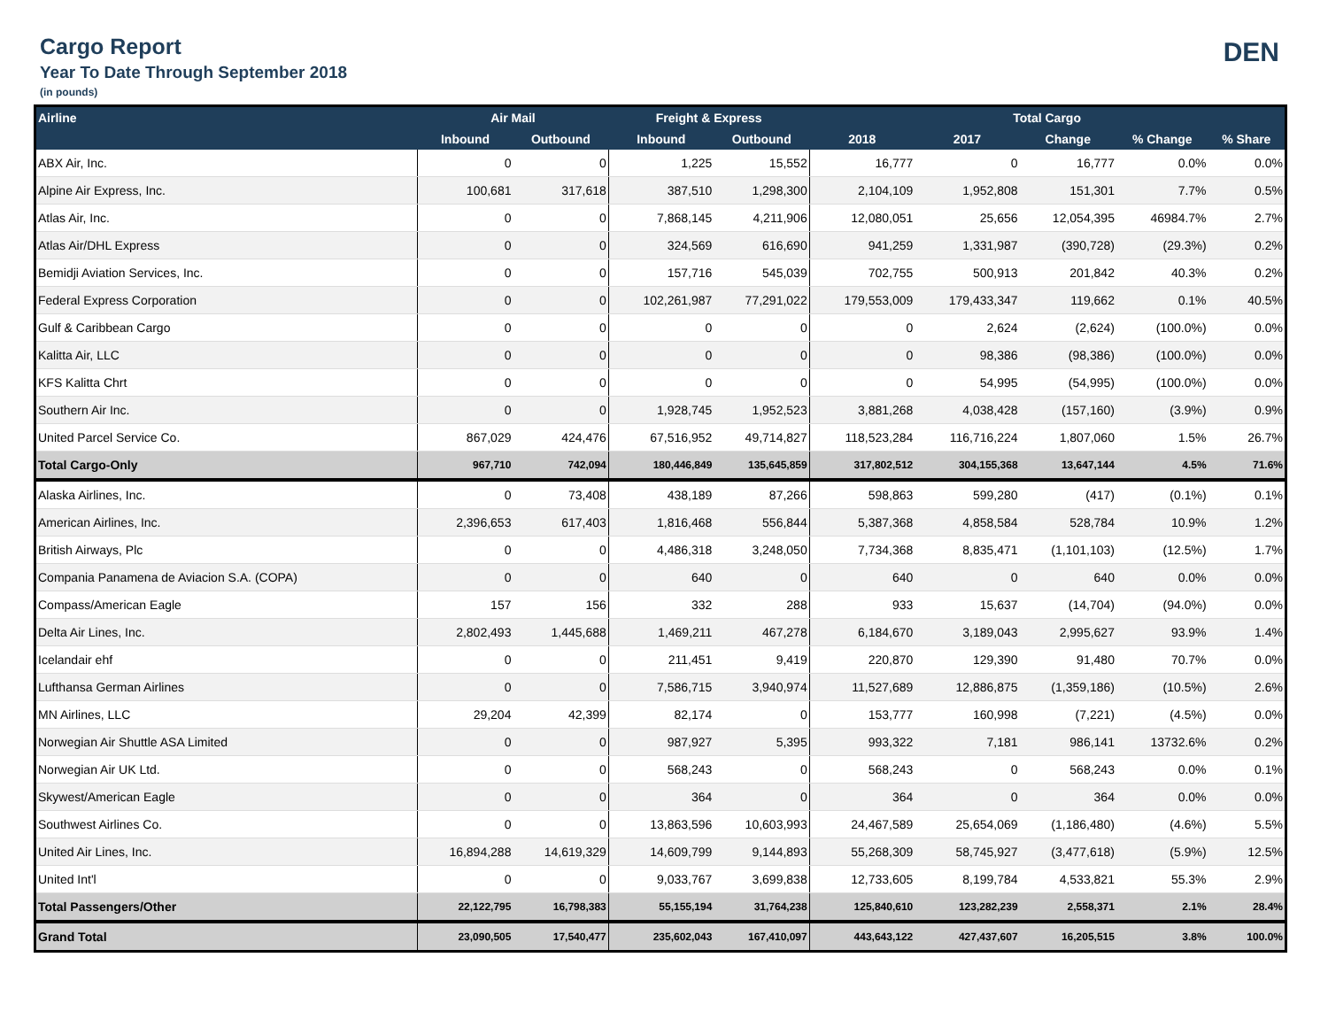Cargo Report
Year To Date Through September 2018
(in pounds)
DEN
| Airline | Air Mail | | Freight & Express | | Total Cargo | | | | |
| --- | --- | --- | --- | --- | --- | --- | --- | --- | --- |
| | Inbound | Outbound | Inbound | Outbound | 2018 | 2017 | Change | % Change | % Share |
| ABX Air, Inc. | 0 | 0 | 1,225 | 15,552 | 16,777 | 0 | 16,777 | 0.0% | 0.0% |
| Alpine Air Express, Inc. | 100,681 | 317,618 | 387,510 | 1,298,300 | 2,104,109 | 1,952,808 | 151,301 | 7.7% | 0.5% |
| Atlas Air, Inc. | 0 | 0 | 7,868,145 | 4,211,906 | 12,080,051 | 25,656 | 12,054,395 | 46984.7% | 2.7% |
| Atlas Air/DHL Express | 0 | 0 | 324,569 | 616,690 | 941,259 | 1,331,987 | (390,728) | (29.3%) | 0.2% |
| Bemidji Aviation Services, Inc. | 0 | 0 | 157,716 | 545,039 | 702,755 | 500,913 | 201,842 | 40.3% | 0.2% |
| Federal Express Corporation | 0 | 0 | 102,261,987 | 77,291,022 | 179,553,009 | 179,433,347 | 119,662 | 0.1% | 40.5% |
| Gulf & Caribbean Cargo | 0 | 0 | 0 | 0 | 0 | 2,624 | (2,624) | (100.0%) | 0.0% |
| Kalitta Air, LLC | 0 | 0 | 0 | 0 | 0 | 98,386 | (98,386) | (100.0%) | 0.0% |
| KFS Kalitta Chrt | 0 | 0 | 0 | 0 | 0 | 54,995 | (54,995) | (100.0%) | 0.0% |
| Southern Air Inc. | 0 | 0 | 1,928,745 | 1,952,523 | 3,881,268 | 4,038,428 | (157,160) | (3.9%) | 0.9% |
| United Parcel Service Co. | 867,029 | 424,476 | 67,516,952 | 49,714,827 | 118,523,284 | 116,716,224 | 1,807,060 | 1.5% | 26.7% |
| Total Cargo-Only | 967,710 | 742,094 | 180,446,849 | 135,645,859 | 317,802,512 | 304,155,368 | 13,647,144 | 4.5% | 71.6% |
| Alaska Airlines, Inc. | 0 | 73,408 | 438,189 | 87,266 | 598,863 | 599,280 | (417) | (0.1%) | 0.1% |
| American Airlines, Inc. | 2,396,653 | 617,403 | 1,816,468 | 556,844 | 5,387,368 | 4,858,584 | 528,784 | 10.9% | 1.2% |
| British Airways, Plc | 0 | 0 | 4,486,318 | 3,248,050 | 7,734,368 | 8,835,471 | (1,101,103) | (12.5%) | 1.7% |
| Compania Panamena de Aviacion S.A. (COPA) | 0 | 0 | 640 | 0 | 640 | 0 | 640 | 0.0% | 0.0% |
| Compass/American Eagle | 157 | 156 | 332 | 288 | 933 | 15,637 | (14,704) | (94.0%) | 0.0% |
| Delta Air Lines, Inc. | 2,802,493 | 1,445,688 | 1,469,211 | 467,278 | 6,184,670 | 3,189,043 | 2,995,627 | 93.9% | 1.4% |
| Icelandair ehf | 0 | 0 | 211,451 | 9,419 | 220,870 | 129,390 | 91,480 | 70.7% | 0.0% |
| Lufthansa German Airlines | 0 | 0 | 7,586,715 | 3,940,974 | 11,527,689 | 12,886,875 | (1,359,186) | (10.5%) | 2.6% |
| MN Airlines, LLC | 29,204 | 42,399 | 82,174 | 0 | 153,777 | 160,998 | (7,221) | (4.5%) | 0.0% |
| Norwegian Air Shuttle ASA Limited | 0 | 0 | 987,927 | 5,395 | 993,322 | 7,181 | 986,141 | 13732.6% | 0.2% |
| Norwegian Air UK Ltd. | 0 | 0 | 568,243 | 0 | 568,243 | 0 | 568,243 | 0.0% | 0.1% |
| Skywest/American Eagle | 0 | 0 | 364 | 0 | 364 | 0 | 364 | 0.0% | 0.0% |
| Southwest Airlines Co. | 0 | 0 | 13,863,596 | 10,603,993 | 24,467,589 | 25,654,069 | (1,186,480) | (4.6%) | 5.5% |
| United Air Lines, Inc. | 16,894,288 | 14,619,329 | 14,609,799 | 9,144,893 | 55,268,309 | 58,745,927 | (3,477,618) | (5.9%) | 12.5% |
| United Int'l | 0 | 0 | 9,033,767 | 3,699,838 | 12,733,605 | 8,199,784 | 4,533,821 | 55.3% | 2.9% |
| Total Passengers/Other | 22,122,795 | 16,798,383 | 55,155,194 | 31,764,238 | 125,840,610 | 123,282,239 | 2,558,371 | 2.1% | 28.4% |
| Grand Total | 23,090,505 | 17,540,477 | 235,602,043 | 167,410,097 | 443,643,122 | 427,437,607 | 16,205,515 | 3.8% | 100.0% |